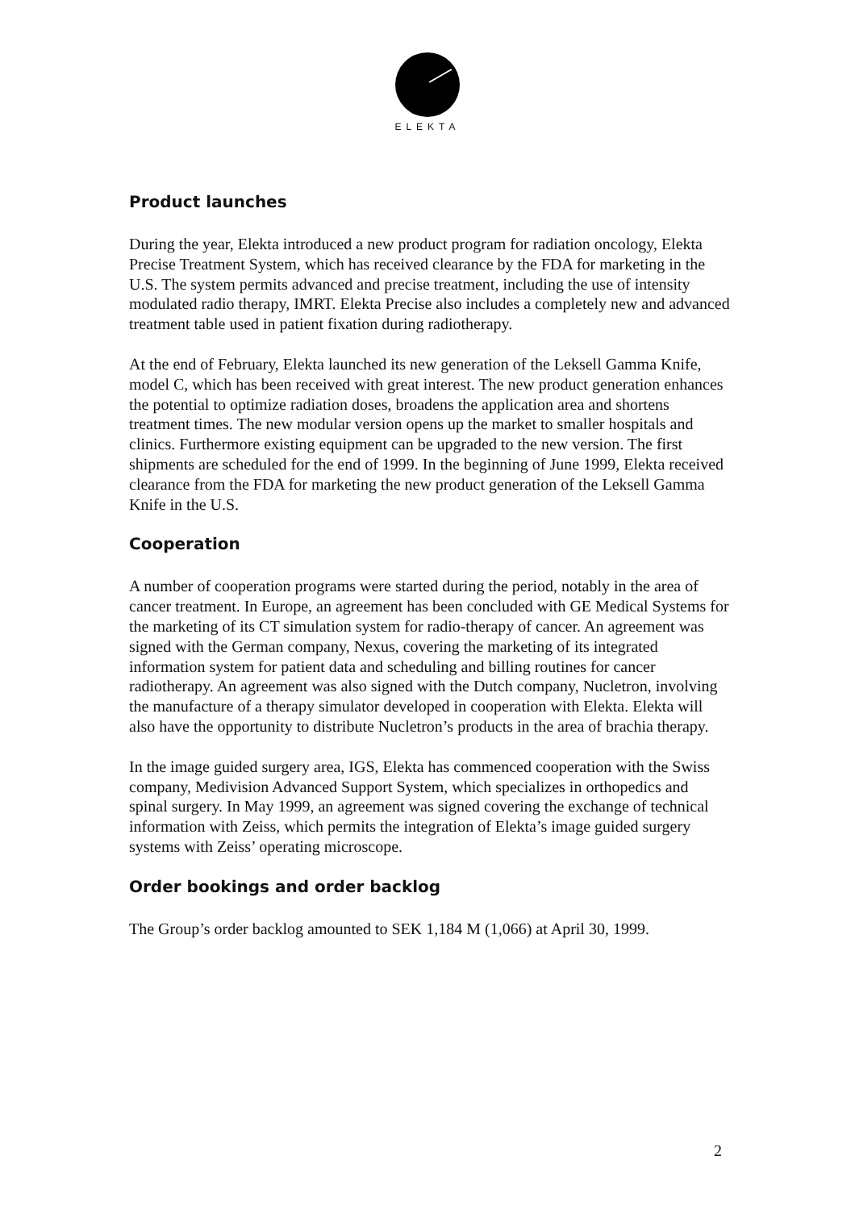ELEKTA
Product launches
During the year, Elekta introduced a new product program for radiation oncology, Elekta Precise Treatment System, which has received clearance by the FDA for marketing in the U.S. The system permits advanced and precise treatment, including the use of intensity modulated radio therapy, IMRT. Elekta Precise also includes a completely new and advanced treatment table used in patient fixation during radiotherapy.
At the end of February, Elekta launched its new generation of the Leksell Gamma Knife, model C, which has been received with great interest. The new product generation enhances the potential to optimize radiation doses, broadens the application area and shortens treatment times. The new modular version opens up the market to smaller hospitals and clinics. Furthermore existing equipment can be upgraded to the new version. The first shipments are scheduled for the end of 1999. In the beginning of June 1999, Elekta received clearance from the FDA for marketing the new product generation of the Leksell Gamma Knife in the U.S.
Cooperation
A number of cooperation programs were started during the period, notably in the area of cancer treatment. In Europe, an agreement has been concluded with GE Medical Systems for the marketing of its CT simulation system for radio-therapy of cancer. An agreement was signed with the German company, Nexus, covering the marketing of its integrated information system for patient data and scheduling and billing routines for cancer radiotherapy. An agreement was also signed with the Dutch company, Nucletron, involving the manufacture of a therapy simulator developed in cooperation with Elekta. Elekta will also have the opportunity to distribute Nucletron’s products in the area of brachia therapy.
In the image guided surgery area, IGS, Elekta has commenced cooperation with the Swiss company, Medivision Advanced Support System, which specializes in orthopedics and spinal surgery. In May 1999, an agreement was signed covering the exchange of technical information with Zeiss, which permits the integration of Elekta’s image guided surgery systems with Zeiss’ operating microscope.
Order bookings and order backlog
The Group’s order backlog amounted to SEK 1,184 M (1,066) at April 30, 1999.
2